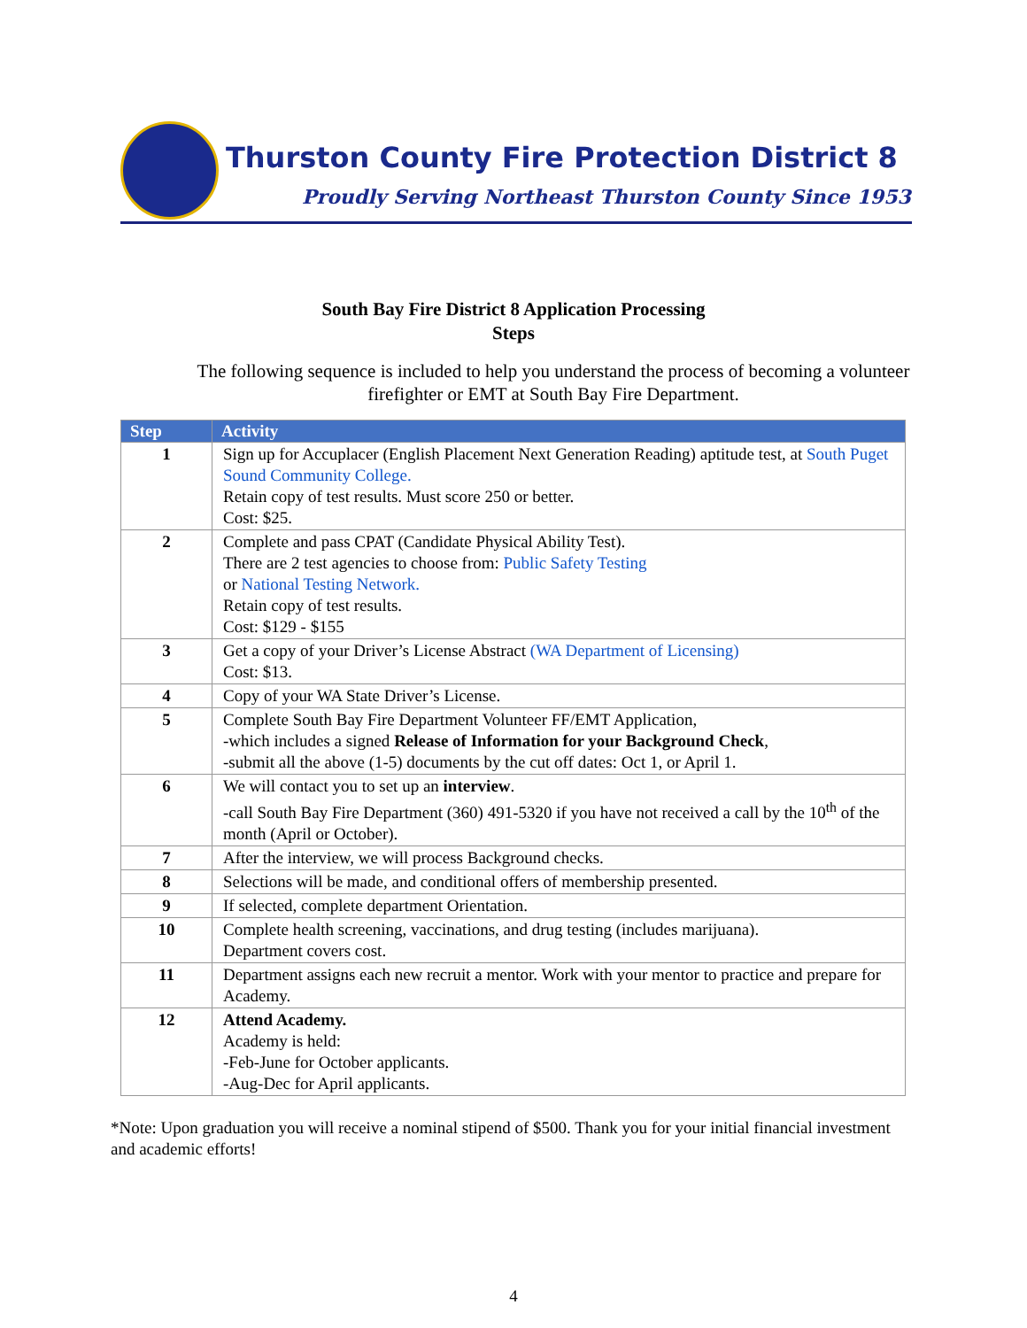Thurston County Fire Protection District 8
Proudly Serving Northeast Thurston County Since 1953
South Bay Fire District 8 Application Processing
Steps
The following sequence is included to help you understand the process of becoming a volunteer firefighter or EMT at South Bay Fire Department.
| Step | Activity |
| --- | --- |
| 1 | Sign up for Accuplacer (English Placement Next Generation Reading) aptitude test, at South Puget Sound Community College. Retain copy of test results. Must score 250 or better. Cost: $25. |
| 2 | Complete and pass CPAT (Candidate Physical Ability Test). There are 2 test agencies to choose from: Public Safety Testing or National Testing Network. Retain copy of test results. Cost: $129 - $155 |
| 3 | Get a copy of your Driver’s License Abstract (WA Department of Licensing) Cost: $13. |
| 4 | Copy of your WA State Driver’s License. |
| 5 | Complete South Bay Fire Department Volunteer FF/EMT Application, -which includes a signed Release of Information for your Background Check , -submit all the above (1-5) documents by the cut off dates: Oct 1, or April 1. |
| 6 | We will contact you to set up an interview . -call South Bay Fire Department (360) 491-5320 if you have not received a call by the 10<sup>th</sup> of the month (April or October). |
| 7 | After the interview, we will process Background checks. |
| 8 | Selections will be made, and conditional offers of membership presented. |
| 9 | If selected, complete department Orientation. |
| 10 | Complete health screening, vaccinations, and drug testing (includes marijuana). Department covers cost. |
| 11 | Department assigns each new recruit a mentor. Work with your mentor to practice and prepare for Academy. |
| 12 | Attend Academy. Academy is held: -Feb-June for October applicants. -Aug-Dec for April applicants. |
*Note: Upon graduation you will receive a nominal stipend of $500. Thank you for your initial financial investment and academic efforts!
4